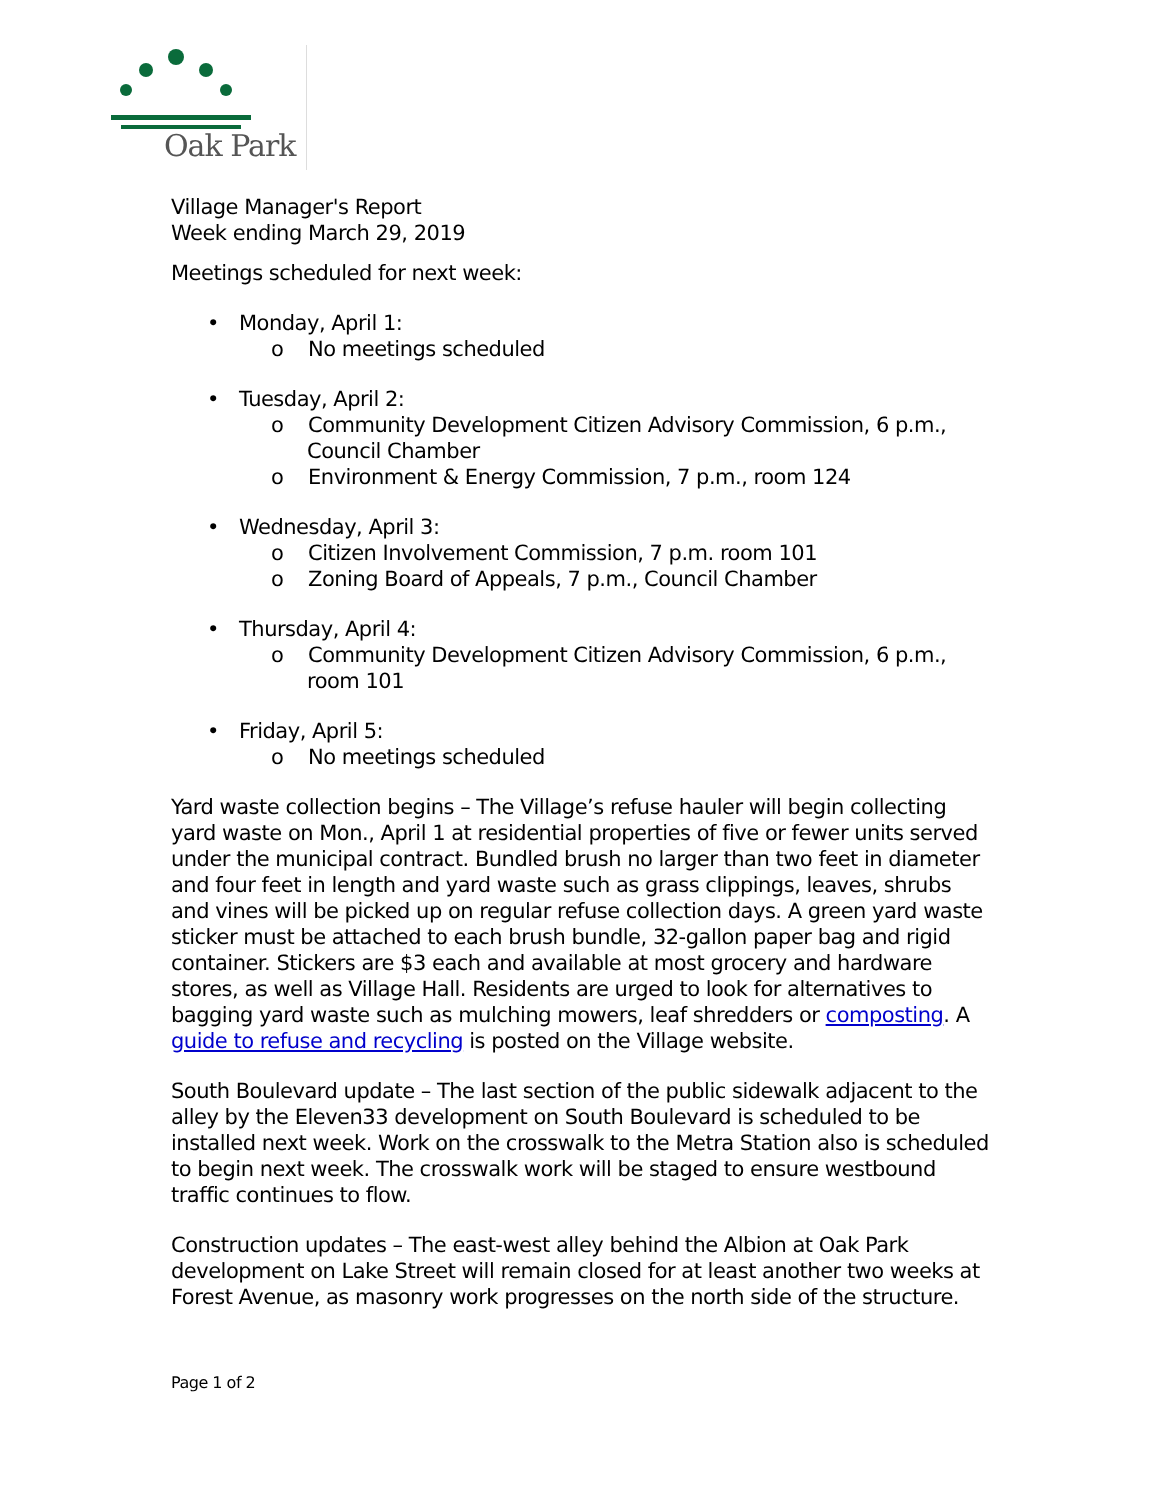Oak Park
Village Manager's Report
Week ending March 29, 2019
Meetings scheduled for next week:
• Monday, April 1:
o No meetings scheduled
• Tuesday, April 2:
o Community Development Citizen Advisory Commission, 6 p.m., Council Chamber
o Environment & Energy Commission, 7 p.m., room 124
• Wednesday, April 3:
o Citizen Involvement Commission, 7 p.m. room 101
o Zoning Board of Appeals, 7 p.m., Council Chamber
• Thursday, April 4:
o Community Development Citizen Advisory Commission, 6 p.m., room 101
• Friday, April 5:
o No meetings scheduled
Yard waste collection begins – The Village’s refuse hauler will begin collecting yard waste on Mon., April 1 at residential properties of five or fewer units served under the municipal contract. Bundled brush no larger than two feet in diameter and four feet in length and yard waste such as grass clippings, leaves, shrubs and vines will be picked up on regular refuse collection days. A green yard waste sticker must be attached to each brush bundle, 32-gallon paper bag and rigid container. Stickers are $3 each and available at most grocery and hardware stores, as well as Village Hall. Residents are urged to look for alternatives to bagging yard waste such as mulching mowers, leaf shredders or composting. A guide to refuse and recycling is posted on the Village website.
South Boulevard update – The last section of the public sidewalk adjacent to the alley by the Eleven33 development on South Boulevard is scheduled to be installed next week. Work on the crosswalk to the Metra Station also is scheduled to begin next week. The crosswalk work will be staged to ensure westbound traffic continues to flow.
Construction updates – The east-west alley behind the Albion at Oak Park development on Lake Street will remain closed for at least another two weeks at Forest Avenue, as masonry work progresses on the north side of the structure.
Page 1 of 2